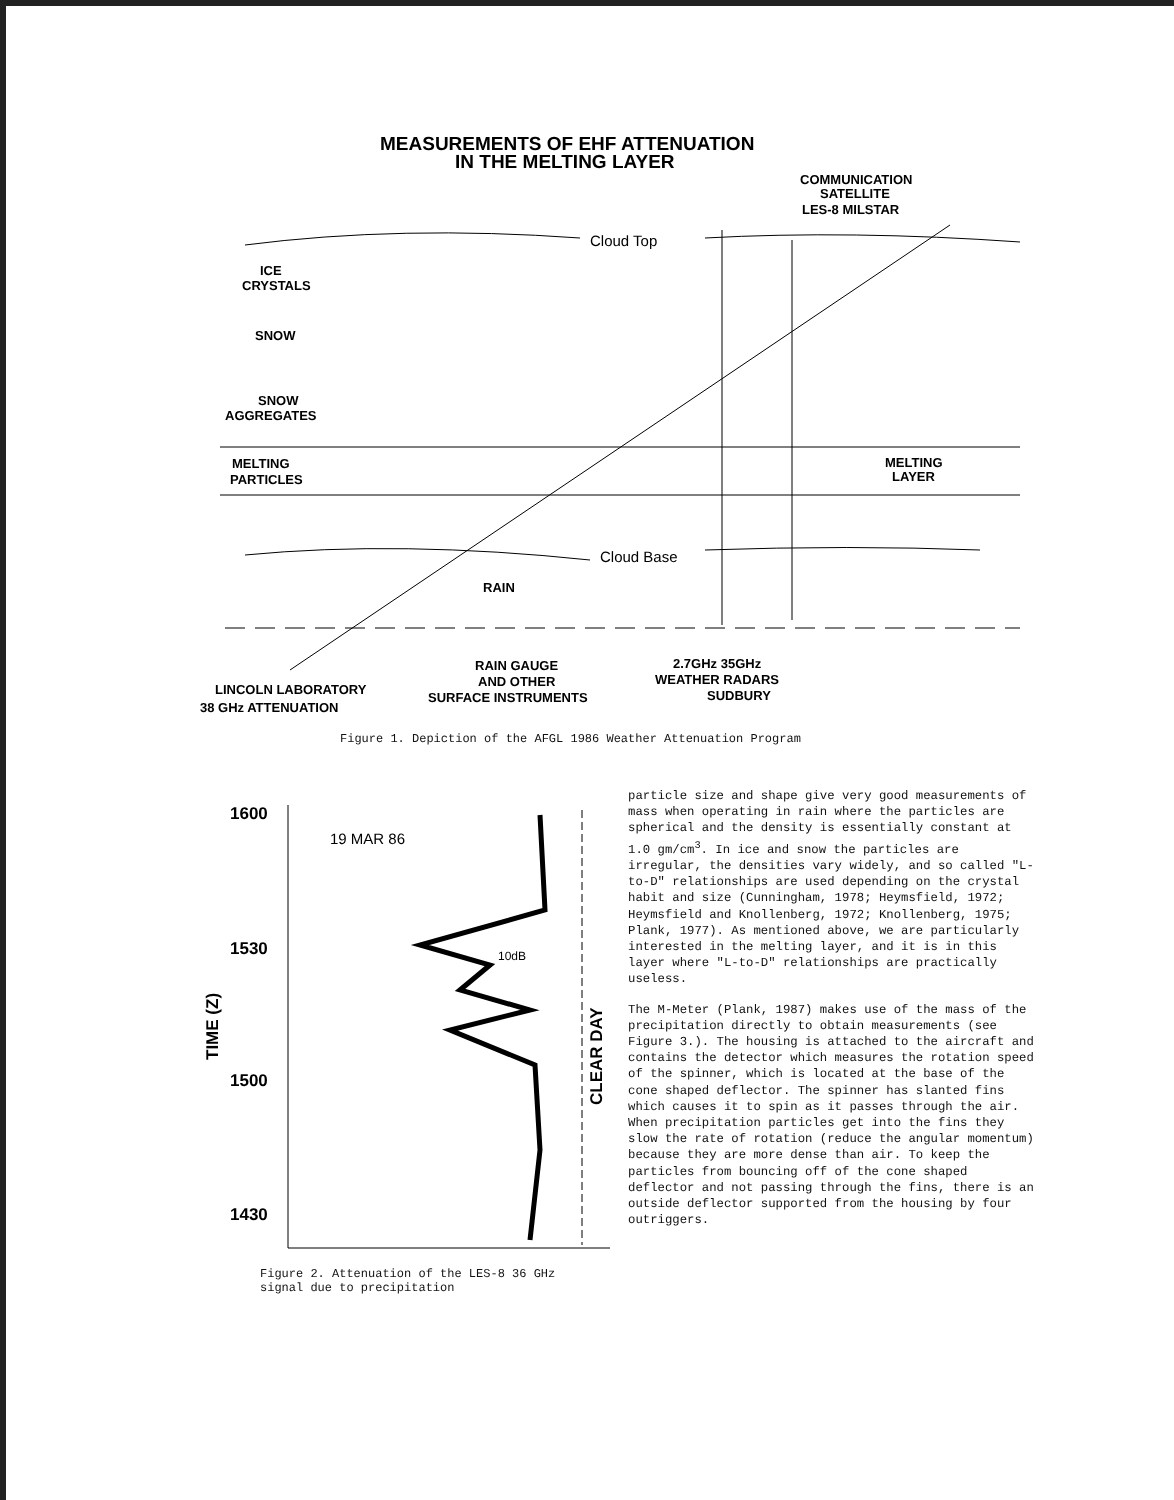MEASUREMENTS OF EHF ATTENUATION
IN THE MELTING LAYER
COMMUNICATION
SATELLITE
LES-8 MILSTAR
Cloud Top
ICE
CRYSTALS
SNOW
SNOW
AGGREGATES
MELTING
PARTICLES
MELTING
LAYER
Cloud Base
RAIN
RAIN GAUGE
AND OTHER
SURFACE INSTRUMENTS
2.7GHz 35GHz
WEATHER RADARS
SUDBURY
LINCOLN LABORATORY
38 GHz ATTENUATION
Figure 1. Depiction of the AFGL 1986 Weather Attenuation Program
1600
1530
1500
1430
19 MAR 86
10dB
TIME (Z)
CLEAR DAY
Figure 2. Attenuation of the LES-8 36 GHz
signal due to precipitation
particle size and shape give very good measurements of mass when operating in rain where the particles are spherical and the density is essentially constant at 1.0 gm/cm<sup>3</sup>. In ice and snow the particles are irregular, the densities vary widely, and so called "L-to-D" relationships are used depending on the crystal habit and size (Cunningham, 1978; Heymsfield, 1972; Heymsfield and Knollenberg, 1972; Knollenberg, 1975; Plank, 1977). As mentioned above, we are particularly interested in the melting layer, and it is in this layer where "L-to-D" relationships are practically useless.
The M-Meter (Plank, 1987) makes use of the mass of the precipitation directly to obtain measurements (see Figure 3.). The housing is attached to the aircraft and contains the detector which measures the rotation speed of the spinner, which is located at the base of the cone shaped deflector. The spinner has slanted fins which causes it to spin as it passes through the air. When precipitation particles get into the fins they slow the rate of rotation (reduce the angular momentum) because they are more dense than air. To keep the particles from bouncing off of the cone shaped deflector and not passing through the fins, there is an outside deflector supported from the housing by four outriggers.